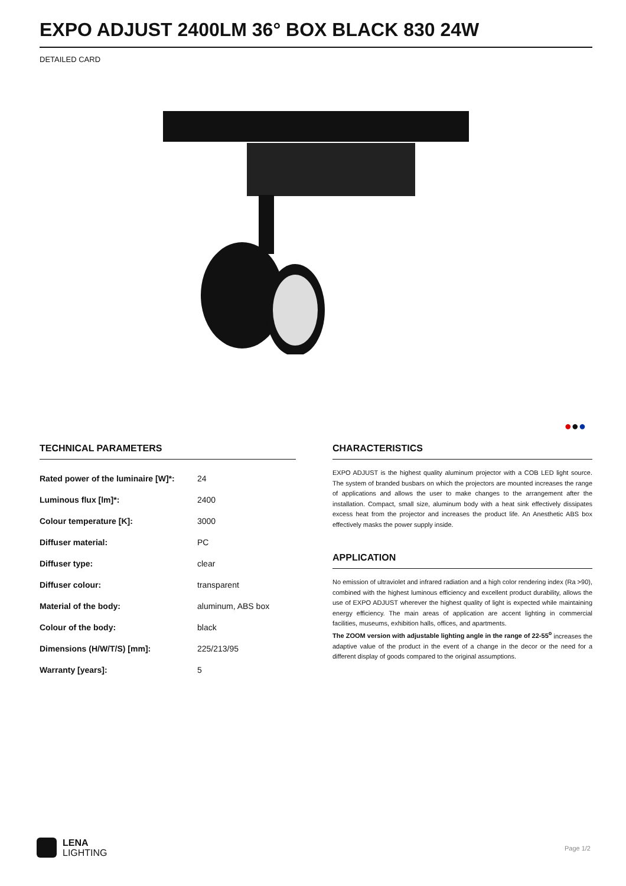EXPO ADJUST 2400LM 36° BOX BLACK 830 24W
DETAILED CARD
●●●
TECHNICAL PARAMETERS
| Rated power of the luminaire [W]*: | 24 |
| Luminous flux [lm]*: | 2400 |
| Colour temperature [K]: | 3000 |
| Diffuser material: | PC |
| Diffuser type: | clear |
| Diffuser colour: | transparent |
| Material of the body: | aluminum, ABS box |
| Colour of the body: | black |
| Dimensions (H/W/T/S) [mm]: | 225/213/95 |
| Warranty [years]: | 5 |
CHARACTERISTICS
EXPO ADJUST is the highest quality aluminum projector with a COB LED light source. The system of branded busbars on which the projectors are mounted increases the range of applications and allows the user to make changes to the arrangement after the installation. Compact, small size, aluminum body with a heat sink effectively dissipates excess heat from the projector and increases the product life. An Anesthetic ABS box effectively masks the power supply inside.
APPLICATION
No emission of ultraviolet and infrared radiation and a high color rendering index (Ra >90), combined with the highest luminous efficiency and excellent product durability, allows the use of EXPO ADJUST wherever the highest quality of light is expected while maintaining energy efficiency. The main areas of application are accent lighting in commercial facilities, museums, exhibition halls, offices, and apartments.
The ZOOM version with adjustable lighting angle in the range of 22-55<sup>o</sup> increases the adaptive value of the product in the event of a change in the decor or the need for a different display of goods compared to the original assumptions.
LENA
LIGHTING
Page 1/2